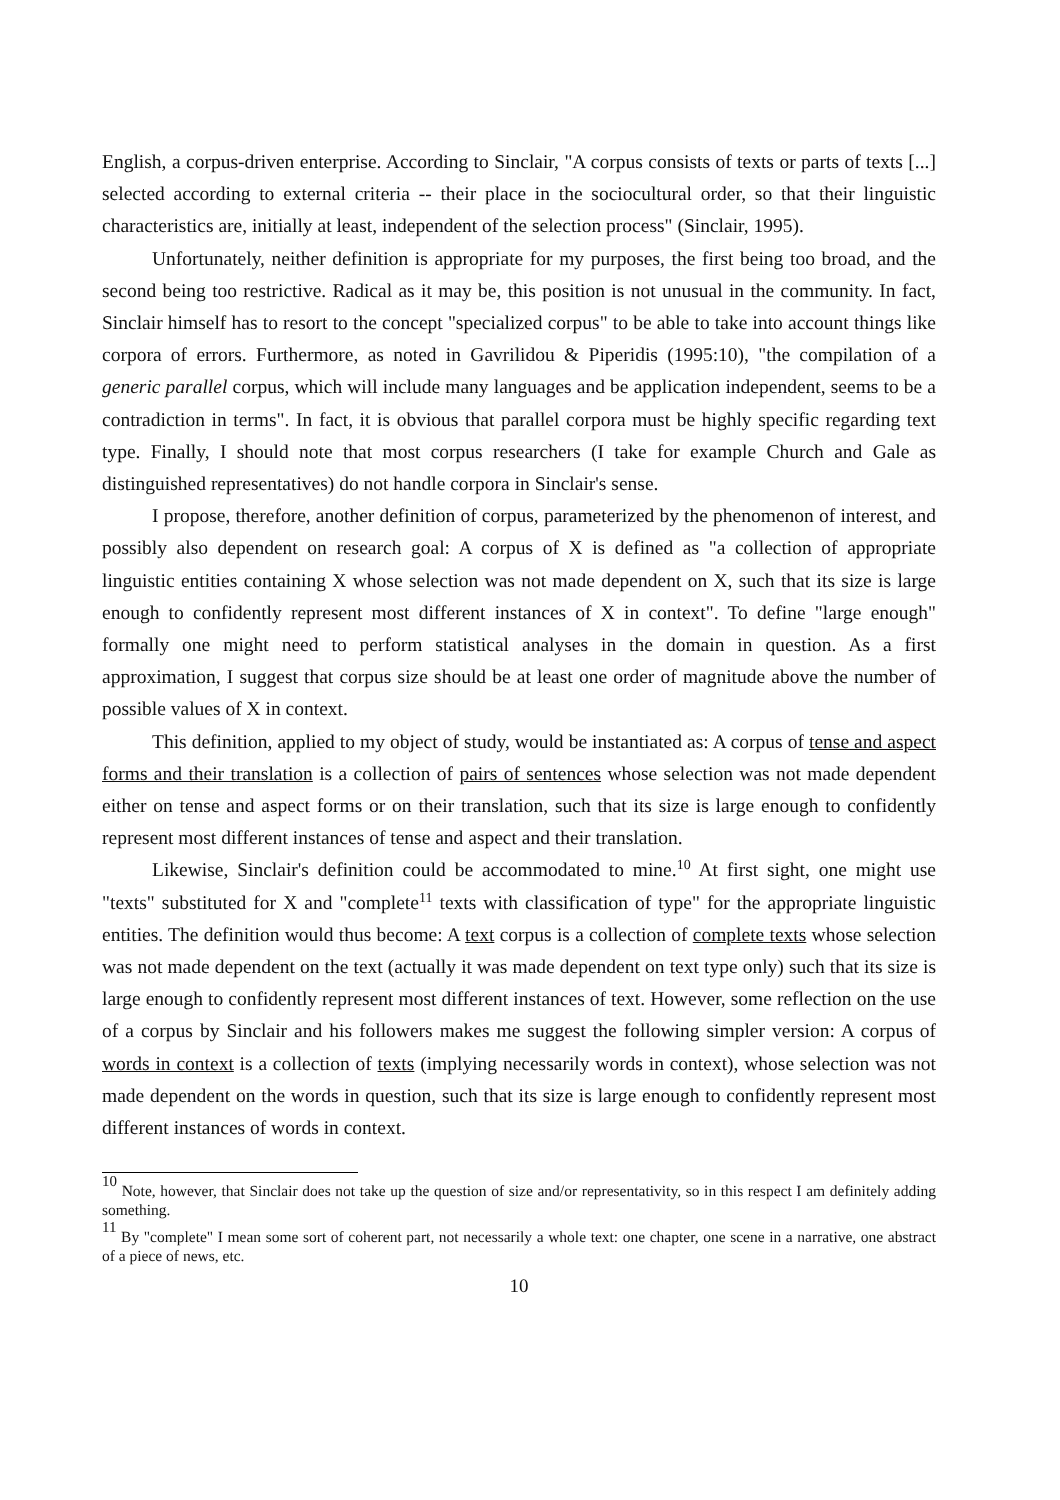English, a corpus-driven enterprise. According to Sinclair, "A corpus consists of texts or parts of texts [...] selected according to external criteria -- their place in the sociocultural order, so that their linguistic characteristics are, initially at least, independent of the selection process" (Sinclair, 1995).
Unfortunately, neither definition is appropriate for my purposes, the first being too broad, and the second being too restrictive. Radical as it may be, this position is not unusual in the community. In fact, Sinclair himself has to resort to the concept "specialized corpus" to be able to take into account things like corpora of errors. Furthermore, as noted in Gavrilidou & Piperidis (1995:10), "the compilation of a generic parallel corpus, which will include many languages and be application independent, seems to be a contradiction in terms". In fact, it is obvious that parallel corpora must be highly specific regarding text type. Finally, I should note that most corpus researchers (I take for example Church and Gale as distinguished representatives) do not handle corpora in Sinclair's sense.
I propose, therefore, another definition of corpus, parameterized by the phenomenon of interest, and possibly also dependent on research goal: A corpus of X is defined as "a collection of appropriate linguistic entities containing X whose selection was not made dependent on X, such that its size is large enough to confidently represent most different instances of X in context". To define "large enough" formally one might need to perform statistical analyses in the domain in question. As a first approximation, I suggest that corpus size should be at least one order of magnitude above the number of possible values of X in context.
This definition, applied to my object of study, would be instantiated as: A corpus of tense and aspect forms and their translation is a collection of pairs of sentences whose selection was not made dependent either on tense and aspect forms or on their translation, such that its size is large enough to confidently represent most different instances of tense and aspect and their translation.
Likewise, Sinclair's definition could be accommodated to mine.<sup>10</sup> At first sight, one might use "texts" substituted for X and "complete<sup>11</sup> texts with classification of type" for the appropriate linguistic entities. The definition would thus become: A text corpus is a collection of complete texts whose selection was not made dependent on the text (actually it was made dependent on text type only) such that its size is large enough to confidently represent most different instances of text. However, some reflection on the use of a corpus by Sinclair and his followers makes me suggest the following simpler version: A corpus of words in context is a collection of texts (implying necessarily words in context), whose selection was not made dependent on the words in question, such that its size is large enough to confidently represent most different instances of words in context.
<sup>10</sup> Note, however, that Sinclair does not take up the question of size and/or representativity, so in this respect I am definitely adding something.
<sup>11</sup> By "complete" I mean some sort of coherent part, not necessarily a whole text: one chapter, one scene in a narrative, one abstract of a piece of news, etc.
10